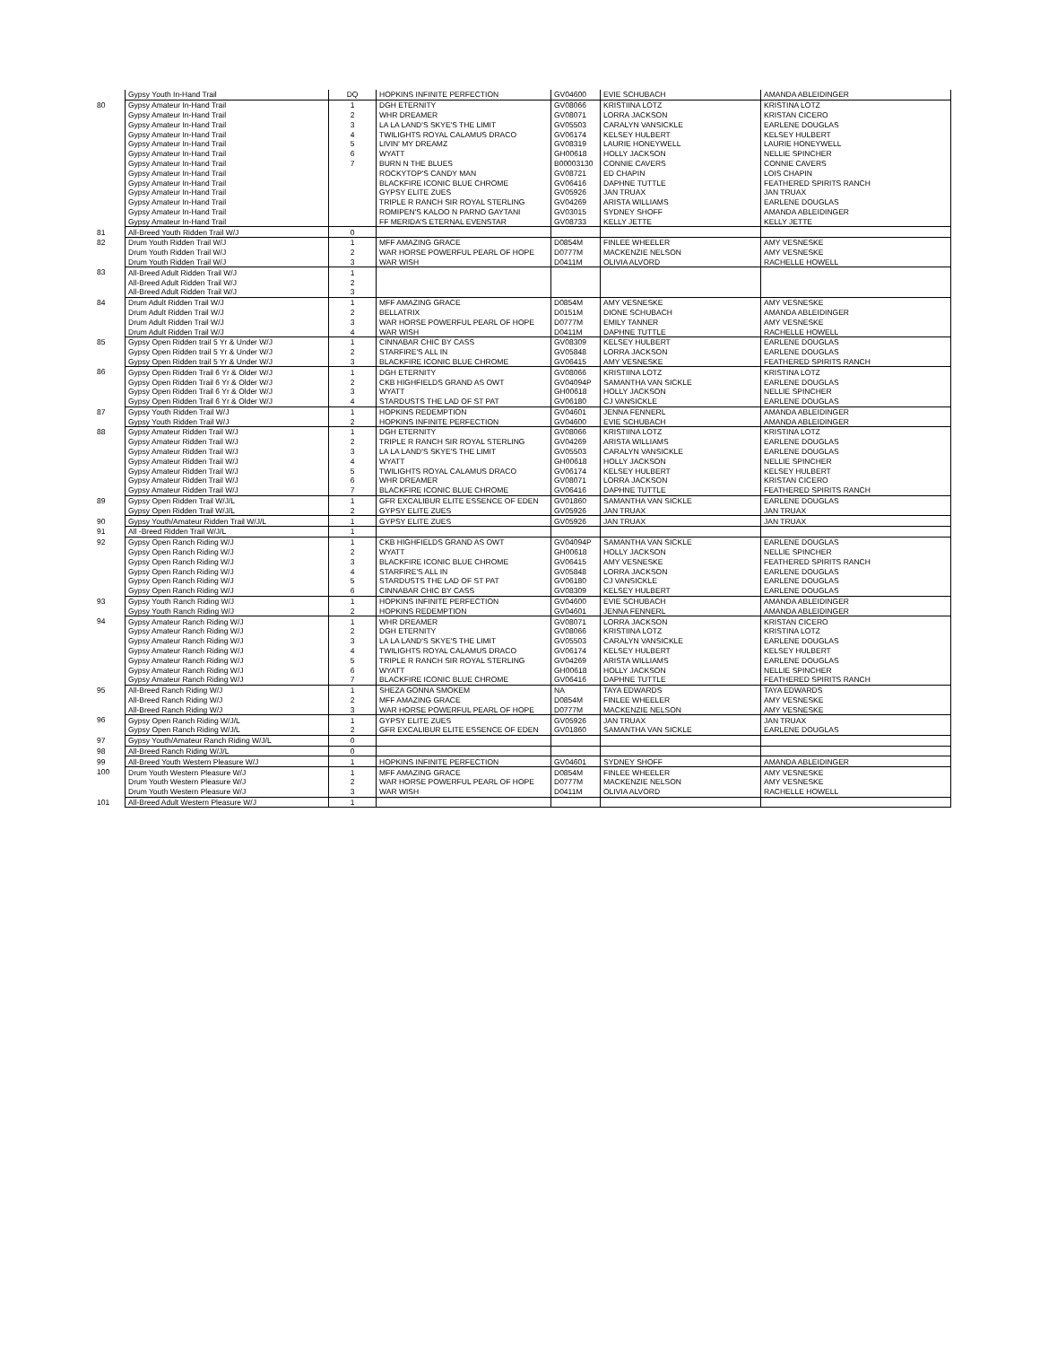| | Gypsy Youth In-Hand Trail | DQ | HOPKINS INFINITE PERFECTION | GV04600 | EVIE SCHUBACH | AMANDA ABLEIDINGER |
| 80 | Gypsy Amateur In-Hand Trail | 1 | DGH ETERNITY | GV08066 | KRISTIINA LOTZ | KRISTINA LOTZ |
| | Gypsy Amateur In-Hand Trail | 2 | WHR DREAMER | GV08071 | LORRA JACKSON | KRISTAN CICERO |
| | Gypsy Amateur In-Hand Trail | 3 | LA LA LAND'S SKYE'S THE LIMIT | GV05503 | CARALYN VANSICKLE | EARLENE DOUGLAS |
| | Gypsy Amateur In-Hand Trail | 4 | TWILIGHTS ROYAL CALAMUS DRACO | GV06174 | KELSEY HULBERT | KELSEY HULBERT |
| | Gypsy Amateur In-Hand Trail | 5 | LIVIN' MY DREAMZ | GV08319 | LAURIE HONEYWELL | LAURIE HONEYWELL |
| | Gypsy Amateur In-Hand Trail | 6 | WYATT | GH00618 | HOLLY JACKSON | NELLIE SPINCHER |
| | Gypsy Amateur In-Hand Trail | 7 | BURN N THE BLUES | B00003130 | CONNIE CAVERS | CONNIE CAVERS |
| | Gypsy Amateur In-Hand Trail | | ROCKYTOP'S CANDY MAN | GV08721 | ED CHAPIN | LOIS CHAPIN |
| | Gypsy Amateur In-Hand Trail | | BLACKFIRE ICONIC BLUE CHROME | GV06416 | DAPHNE TUTTLE | FEATHERED SPIRITS RANCH |
| | Gypsy Amateur In-Hand Trail | | GYPSY ELITE ZUES | GV05926 | JAN TRUAX | JAN TRUAX |
| | Gypsy Amateur In-Hand Trail | | TRIPLE R RANCH SIR ROYAL STERLING | GV04269 | ARISTA WILLIAMS | EARLENE DOUGLAS |
| | Gypsy Amateur In-Hand Trail | | ROMIPEN'S KALOO N PARNO GAYTANI | GV03015 | SYDNEY SHOFF | AMANDA ABLEIDINGER |
| | Gypsy Amateur In-Hand Trail | | FF MERIDA'S ETERNAL EVENSTAR | GV08733 | KELLY JETTE | KELLY JETTE |
| 81 | All-Breed Youth Ridden Trail W/J | 0 | | | | |
| 82 | Drum Youth Ridden Trail W/J | 1 | MFF AMAZING GRACE | D0854M | FINLEE WHEELER | AMY VESNESKE |
| | Drum Youth Ridden Trail W/J | 2 | WAR HORSE POWERFUL PEARL OF HOPE | D0777M | MACKENZIE NELSON | AMY VESNESKE |
| | Drum Youth Ridden Trail W/J | 3 | WAR WISH | D0411M | OLIVIA ALVORD | RACHELLE HOWELL |
| 83 | All-Breed Adult Ridden Trail W/J | 1 | | | | |
| | All-Breed Adult Ridden Trail W/J | 2 | | | | |
| | All-Breed Adult Ridden Trail W/J | 3 | | | | |
| 84 | Drum Adult Ridden Trail W/J | 1 | MFF AMAZING GRACE | D0854M | AMY VESNESKE | AMY VESNESKE |
| | Drum Adult Ridden Trail W/J | 2 | BELLATRIX | D0151M | DIONE SCHUBACH | AMANDA ABLEIDINGER |
| | Drum Adult Ridden Trail W/J | 3 | WAR HORSE POWERFUL PEARL OF HOPE | D0777M | EMILY TANNER | AMY VESNESKE |
| | Drum Adult Ridden Trail W/J | 4 | WAR WISH | D0411M | DAPHNE TUTTLE | RACHELLE HOWELL |
| 85 | Gypsy Open Ridden trail 5 Yr & Under W/J | 1 | CINNABAR CHIC BY CASS | GV08309 | KELSEY HULBERT | EARLENE DOUGLAS |
| | Gypsy Open Ridden trail 5 Yr & Under W/J | 2 | STARFIRE'S ALL IN | GV05848 | LORRA JACKSON | EARLENE DOUGLAS |
| | Gypsy Open Ridden trail 5 Yr & Under W/J | 3 | BLACKFIRE ICONIC BLUE CHROME | GV06415 | AMY VESNESKE | FEATHERED SPIRITS RANCH |
| 86 | Gypsy Open Ridden Trail 6 Yr & Older W/J | 1 | DGH ETERNITY | GV08066 | KRISTIINA LOTZ | KRISTINA LOTZ |
| | Gypsy Open Ridden Trail 6 Yr & Older W/J | 2 | CKB HIGHFIELDS GRAND AS OWT | GV04094P | SAMANTHA VAN SICKLE | EARLENE DOUGLAS |
| | Gypsy Open Ridden Trail 6 Yr & Older W/J | 3 | WYATT | GH00618 | HOLLY JACKSON | NELLIE SPINCHER |
| | Gypsy Open Ridden Trail 6 Yr & Older W/J | 4 | STARDUSTS THE LAD OF ST PAT | GV06180 | CJ VANSICKLE | EARLENE DOUGLAS |
| 87 | Gypsy Youth Ridden Trail W/J | 1 | HOPKINS REDEMPTION | GV04601 | JENNA FENNERL | AMANDA ABLEIDINGER |
| | Gypsy Youth Ridden Trail W/J | 2 | HOPKINS INFINITE PERFECTION | GV04600 | EVIE SCHUBACH | AMANDA ABLEIDINGER |
| 88 | Gypsy Amateur Ridden Trail W/J | 1 | DGH ETERNITY | GV08066 | KRISTIINA LOTZ | KRISTINA LOTZ |
| | Gypsy Amateur Ridden Trail W/J | 2 | TRIPLE R RANCH SIR ROYAL STERLING | GV04269 | ARISTA WILLIAMS | EARLENE DOUGLAS |
| | Gypsy Amateur Ridden Trail W/J | 3 | LA LA LAND'S SKYE'S THE LIMIT | GV05503 | CARALYN VANSICKLE | EARLENE DOUGLAS |
| | Gypsy Amateur Ridden Trail W/J | 4 | WYATT | GH00618 | HOLLY JACKSON | NELLIE SPINCHER |
| | Gypsy Amateur Ridden Trail W/J | 5 | TWILIGHTS ROYAL CALAMUS DRACO | GV06174 | KELSEY HULBERT | KELSEY HULBERT |
| | Gypsy Amateur Ridden Trail W/J | 6 | WHR DREAMER | GV08071 | LORRA JACKSON | KRISTAN CICERO |
| | Gypsy Amateur Ridden Trail W/J | 7 | BLACKFIRE ICONIC BLUE CHROME | GV06416 | DAPHNE TUTTLE | FEATHERED SPIRITS RANCH |
| 89 | Gypsy Open Ridden Trail W/J/L | 1 | GFR EXCALIBUR ELITE ESSENCE OF EDEN | GV01860 | SAMANTHA VAN SICKLE | EARLENE DOUGLAS |
| | Gypsy Open Ridden Trail W/J/L | 2 | GYPSY ELITE ZUES | GV05926 | JAN TRUAX | JAN TRUAX |
| 90 | Gypsy Youth/Amateur Ridden Trail W/J/L | 1 | GYPSY ELITE ZUES | GV05926 | JAN TRUAX | JAN TRUAX |
| 91 | All -Breed Ridden Trail W/J/L | 1 | | | | |
| 92 | Gypsy Open Ranch Riding W/J | 1 | CKB HIGHFIELDS GRAND AS OWT | GV04094P | SAMANTHA VAN SICKLE | EARLENE DOUGLAS |
| | Gypsy Open Ranch Riding W/J | 2 | WYATT | GH00618 | HOLLY JACKSON | NELLIE SPINCHER |
| | Gypsy Open Ranch Riding W/J | 3 | BLACKFIRE ICONIC BLUE CHROME | GV06415 | AMY VESNESKE | FEATHERED SPIRITS RANCH |
| | Gypsy Open Ranch Riding W/J | 4 | STARFIRE'S ALL IN | GV05848 | LORRA JACKSON | EARLENE DOUGLAS |
| | Gypsy Open Ranch Riding W/J | 5 | STARDUSTS THE LAD OF ST PAT | GV06180 | CJ VANSICKLE | EARLENE DOUGLAS |
| | Gypsy Open Ranch Riding W/J | 6 | CINNABAR CHIC BY CASS | GV08309 | KELSEY HULBERT | EARLENE DOUGLAS |
| 93 | Gypsy Youth Ranch Riding W/J | 1 | HOPKINS INFINITE PERFECTION | GV04600 | EVIE SCHUBACH | AMANDA ABLEIDINGER |
| | Gypsy Youth Ranch Riding W/J | 2 | HOPKINS REDEMPTION | GV04601 | JENNA FENNERL | AMANDA ABLEIDINGER |
| 94 | Gypsy Amateur Ranch Riding W/J | 1 | WHR DREAMER | GV08071 | LORRA JACKSON | KRISTAN CICERO |
| | Gypsy Amateur Ranch Riding W/J | 2 | DGH ETERNITY | GV08066 | KRISTIINA LOTZ | KRISTINA LOTZ |
| | Gypsy Amateur Ranch Riding W/J | 3 | LA LA LAND'S SKYE'S THE LIMIT | GV05503 | CARALYN VANSICKLE | EARLENE DOUGLAS |
| | Gypsy Amateur Ranch Riding W/J | 4 | TWILIGHTS ROYAL CALAMUS DRACO | GV06174 | KELSEY HULBERT | KELSEY HULBERT |
| | Gypsy Amateur Ranch Riding W/J | 5 | TRIPLE R RANCH SIR ROYAL STERLING | GV04269 | ARISTA WILLIAMS | EARLENE DOUGLAS |
| | Gypsy Amateur Ranch Riding W/J | 6 | WYATT | GH00618 | HOLLY JACKSON | NELLIE SPINCHER |
| | Gypsy Amateur Ranch Riding W/J | 7 | BLACKFIRE ICONIC BLUE CHROME | GV06416 | DAPHNE TUTTLE | FEATHERED SPIRITS RANCH |
| 95 | All-Breed Ranch Riding W/J | 1 | SHEZA GONNA SMOKEM | NA | TAYA EDWARDS | TAYA EDWARDS |
| | All-Breed Ranch Riding W/J | 2 | MFF AMAZING GRACE | D0854M | FINLEE WHEELER | AMY VESNESKE |
| | All-Breed Ranch Riding W/J | 3 | WAR HORSE POWERFUL PEARL OF HOPE | D0777M | MACKENZIE NELSON | AMY VESNESKE |
| 96 | Gypsy Open Ranch Riding W/J/L | 1 | GYPSY ELITE ZUES | GV05926 | JAN TRUAX | JAN TRUAX |
| | Gypsy Open Ranch Riding W/J/L | 2 | GFR EXCALIBUR ELITE ESSENCE OF EDEN | GV01860 | SAMANTHA VAN SICKLE | EARLENE DOUGLAS |
| 97 | Gypsy Youth/Amateur Ranch Riding W/J/L | 0 | | | | |
| 98 | All-Breed Ranch Riding W/J/L | 0 | | | | |
| 99 | All-Breed Youth Western Pleasure W/J | 1 | HOPKINS INFINITE PERFECTION | GV04601 | SYDNEY SHOFF | AMANDA ABLEIDINGER |
| 100 | Drum Youth Western Pleasure W/J | 1 | MFF AMAZING GRACE | D0854M | FINLEE WHEELER | AMY VESNESKE |
| | Drum Youth Western Pleasure W/J | 2 | WAR HORSE POWERFUL PEARL OF HOPE | D0777M | MACKENZIE NELSON | AMY VESNESKE |
| | Drum Youth Western Pleasure W/J | 3 | WAR WISH | D0411M | OLIVIA ALVORD | RACHELLE HOWELL |
| 101 | All-Breed Adult Western Pleasure W/J | 1 | | | | |